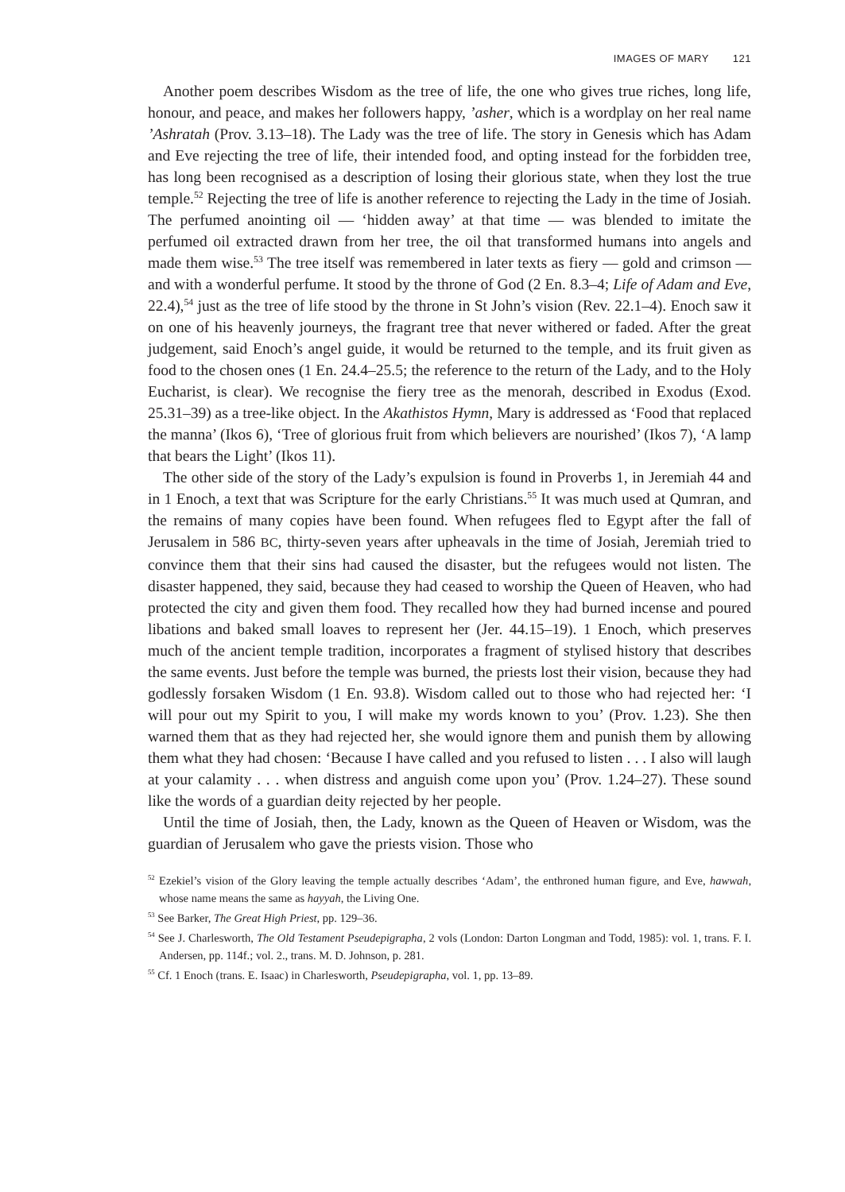IMAGES OF MARY 121
Another poem describes Wisdom as the tree of life, the one who gives true riches, long life, honour, and peace, and makes her followers happy, ’asher, which is a wordplay on her real name ’Ashratah (Prov. 3.13–18). The Lady was the tree of life. The story in Genesis which has Adam and Eve rejecting the tree of life, their intended food, and opting instead for the forbidden tree, has long been recognised as a description of losing their glorious state, when they lost the true temple.<sup>52</sup> Rejecting the tree of life is another reference to rejecting the Lady in the time of Josiah. The perfumed anointing oil — ‘hidden away’ at that time — was blended to imitate the perfumed oil extracted drawn from her tree, the oil that transformed humans into angels and made them wise.<sup>53</sup> The tree itself was remembered in later texts as fiery — gold and crimson — and with a wonderful perfume. It stood by the throne of God (2 En. 8.3–4; Life of Adam and Eve, 22.4),<sup>54</sup> just as the tree of life stood by the throne in St John’s vision (Rev. 22.1–4). Enoch saw it on one of his heavenly journeys, the fragrant tree that never withered or faded. After the great judgement, said Enoch’s angel guide, it would be returned to the temple, and its fruit given as food to the chosen ones (1 En. 24.4–25.5; the reference to the return of the Lady, and to the Holy Eucharist, is clear). We recognise the fiery tree as the menorah, described in Exodus (Exod. 25.31–39) as a tree-like object. In the Akathistos Hymn, Mary is addressed as ‘Food that replaced the manna’ (Ikos 6), ‘Tree of glorious fruit from which believers are nourished’ (Ikos 7), ‘A lamp that bears the Light’ (Ikos 11).
The other side of the story of the Lady’s expulsion is found in Proverbs 1, in Jeremiah 44 and in 1 Enoch, a text that was Scripture for the early Christians.<sup>55</sup> It was much used at Qumran, and the remains of many copies have been found. When refugees fled to Egypt after the fall of Jerusalem in 586 BC, thirty-seven years after upheavals in the time of Josiah, Jeremiah tried to convince them that their sins had caused the disaster, but the refugees would not listen. The disaster happened, they said, because they had ceased to worship the Queen of Heaven, who had protected the city and given them food. They recalled how they had burned incense and poured libations and baked small loaves to represent her (Jer. 44.15–19). 1 Enoch, which preserves much of the ancient temple tradition, incorporates a fragment of stylised history that describes the same events. Just before the temple was burned, the priests lost their vision, because they had godlessly forsaken Wisdom (1 En. 93.8). Wisdom called out to those who had rejected her: ‘I will pour out my Spirit to you, I will make my words known to you’ (Prov. 1.23). She then warned them that as they had rejected her, she would ignore them and punish them by allowing them what they had chosen: ‘Because I have called and you refused to listen . . . I also will laugh at your calamity . . . when distress and anguish come upon you’ (Prov. 1.24–27). These sound like the words of a guardian deity rejected by her people.
Until the time of Josiah, then, the Lady, known as the Queen of Heaven or Wisdom, was the guardian of Jerusalem who gave the priests vision. Those who
<sup>52</sup> Ezekiel’s vision of the Glory leaving the temple actually describes ‘Adam’, the enthroned human figure, and Eve, hawwah, whose name means the same as hayyah, the Living One.
<sup>53</sup> See Barker, The Great High Priest, pp. 129–36.
<sup>54</sup> See J. Charlesworth, The Old Testament Pseudepigrapha, 2 vols (London: Darton Longman and Todd, 1985): vol. 1, trans. F. I. Andersen, pp. 114f.; vol. 2., trans. M. D. Johnson, p. 281.
<sup>55</sup> Cf. 1 Enoch (trans. E. Isaac) in Charlesworth, Pseudepigrapha, vol. 1, pp. 13–89.